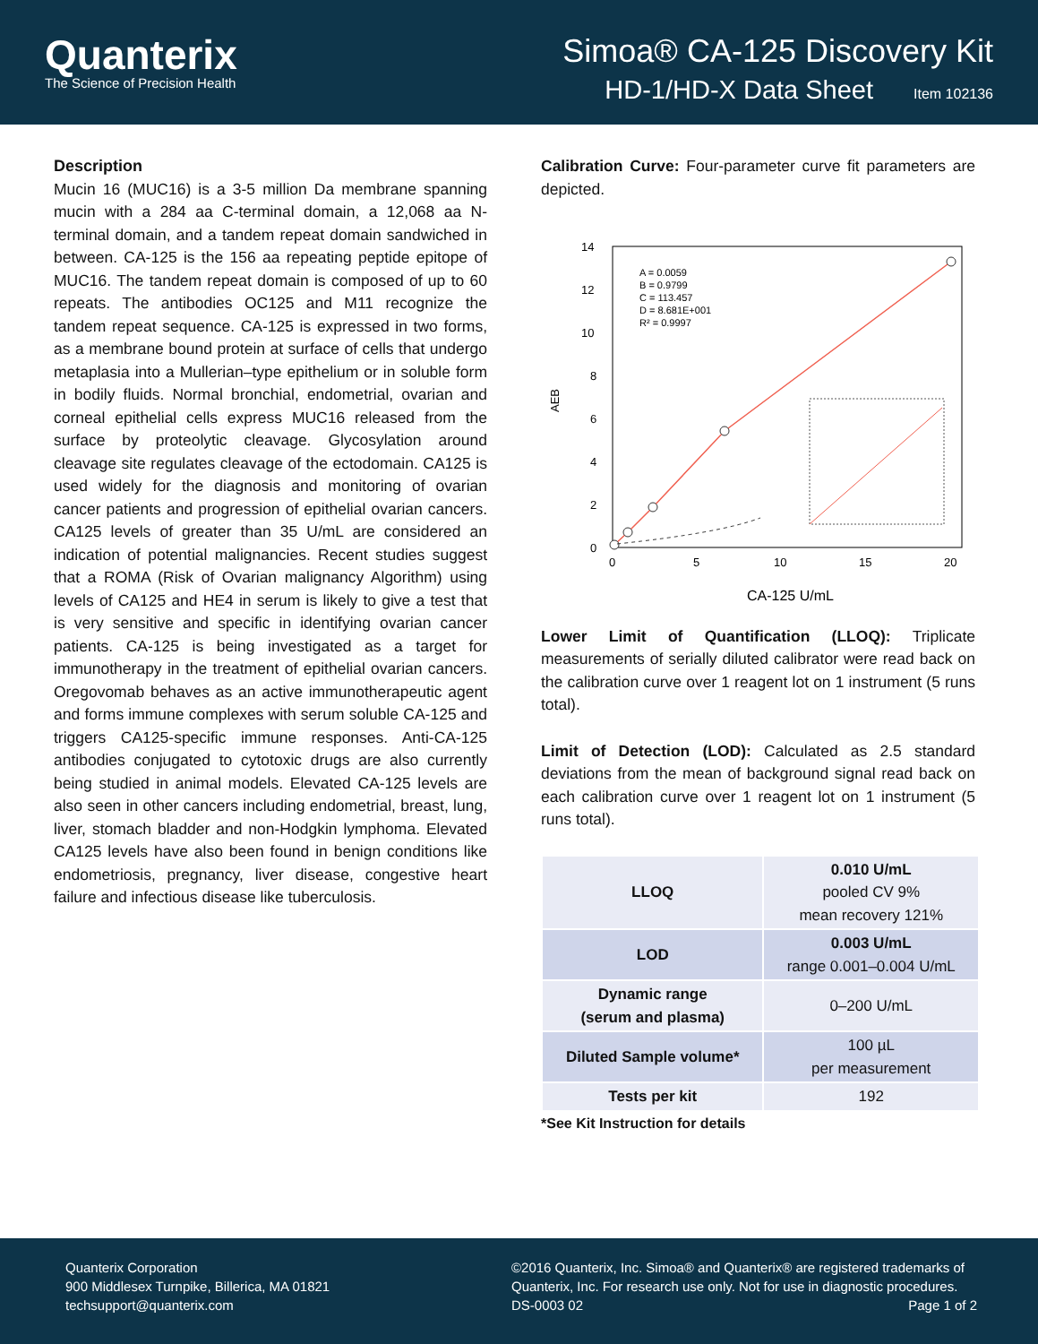Quanterix
The Science of Precision Health
Simoa® CA-125 Discovery Kit
HD-1/HD-X Data Sheet Item 102136
Description
Mucin 16 (MUC16) is a 3-5 million Da membrane spanning mucin with a 284 aa C-terminal domain, a 12,068 aa N-terminal domain, and a tandem repeat domain sandwiched in between. CA-125 is the 156 aa repeating peptide epitope of MUC16. The tandem repeat domain is composed of up to 60 repeats. The antibodies OC125 and M11 recognize the tandem repeat sequence. CA-125 is expressed in two forms, as a membrane bound protein at surface of cells that undergo metaplasia into a Mullerian–type epithelium or in soluble form in bodily fluids. Normal bronchial, endometrial, ovarian and corneal epithelial cells express MUC16 released from the surface by proteolytic cleavage. Glycosylation around cleavage site regulates cleavage of the ectodomain. CA125 is used widely for the diagnosis and monitoring of ovarian cancer patients and progression of epithelial ovarian cancers. CA125 levels of greater than 35 U/mL are considered an indication of potential malignancies. Recent studies suggest that a ROMA (Risk of Ovarian malignancy Algorithm) using levels of CA125 and HE4 in serum is likely to give a test that is very sensitive and specific in identifying ovarian cancer patients. CA-125 is being investigated as a target for immunotherapy in the treatment of epithelial ovarian cancers. Oregovomab behaves as an active immunotherapeutic agent and forms immune complexes with serum soluble CA-125 and triggers CA125-specific immune responses. Anti-CA-125 antibodies conjugated to cytotoxic drugs are also currently being studied in animal models. Elevated CA-125 levels are also seen in other cancers including endometrial, breast, lung, liver, stomach bladder and non-Hodgkin lymphoma. Elevated CA125 levels have also been found in benign conditions like endometriosis, pregnancy, liver disease, congestive heart failure and infectious disease like tuberculosis.
Calibration Curve: Four-parameter curve fit parameters are depicted.
14
12
10
8
6
4
2
0
0
5
10
15
20
AEB
A = 0.0059
B = 0.9799
C = 113.457
D = 8.681E+001
R² = 0.9997
CA-125 U/mL
Lower Limit of Quantification (LLOQ): Triplicate measurements of serially diluted calibrator were read back on the calibration curve over 1 reagent lot on 1 instrument (5 runs total).
Limit of Detection (LOD): Calculated as 2.5 standard deviations from the mean of background signal read back on each calibration curve over 1 reagent lot on 1 instrument (5 runs total).
| LLOQ | 0.010 U/mL pooled CV 9% mean recovery 121% |
| LOD | 0.003 U/mL range 0.001–0.004 U/mL |
| Dynamic range (serum and plasma) | 0–200 U/mL |
| Diluted Sample volume* | 100 µL per measurement |
| Tests per kit | 192 |
*See Kit Instruction for details
Quanterix Corporation
900 Middlesex Turnpike, Billerica, MA 01821
techsupport@quanterix.com
©2016 Quanterix, Inc. Simoa® and Quanterix® are registered trademarks of Quanterix, Inc. For research use only. Not for use in diagnostic procedures.
DS-0003 02 Page 1 of 2